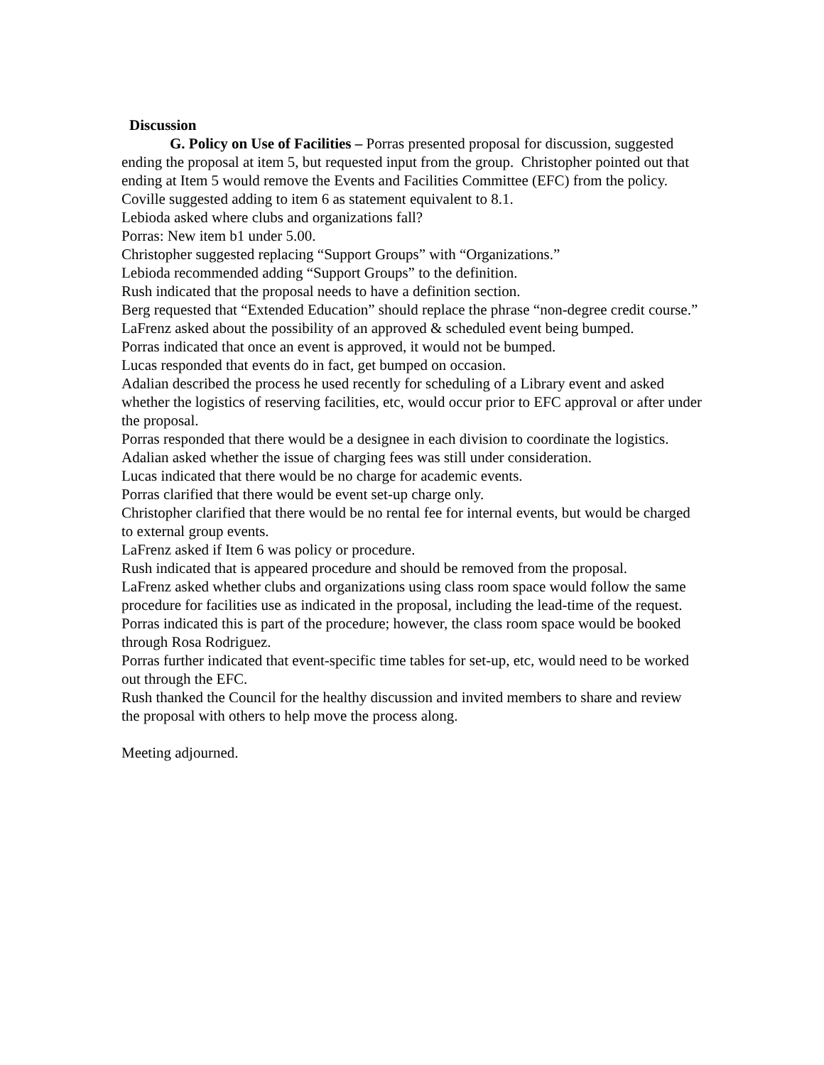Discussion
G. Policy on Use of Facilities – Porras presented proposal for discussion, suggested ending the proposal at item 5, but requested input from the group. Christopher pointed out that ending at Item 5 would remove the Events and Facilities Committee (EFC) from the policy.
Coville suggested adding to item 6 as statement equivalent to 8.1.
Lebioda asked where clubs and organizations fall?
Porras: New item b1 under 5.00.
Christopher suggested replacing “Support Groups” with “Organizations.”
Lebioda recommended adding “Support Groups” to the definition.
Rush indicated that the proposal needs to have a definition section.
Berg requested that “Extended Education” should replace the phrase “non-degree credit course.”
LaFrenz asked about the possibility of an approved & scheduled event being bumped.
Porras indicated that once an event is approved, it would not be bumped.
Lucas responded that events do in fact, get bumped on occasion.
Adalian described the process he used recently for scheduling of a Library event and asked whether the logistics of reserving facilities, etc, would occur prior to EFC approval or after under the proposal.
Porras responded that there would be a designee in each division to coordinate the logistics.
Adalian asked whether the issue of charging fees was still under consideration.
Lucas indicated that there would be no charge for academic events.
Porras clarified that there would be event set-up charge only.
Christopher clarified that there would be no rental fee for internal events, but would be charged to external group events.
LaFrenz asked if Item 6 was policy or procedure.
Rush indicated that is appeared procedure and should be removed from the proposal.
LaFrenz asked whether clubs and organizations using class room space would follow the same procedure for facilities use as indicated in the proposal, including the lead-time of the request.
Porras indicated this is part of the procedure; however, the class room space would be booked through Rosa Rodriguez.
Porras further indicated that event-specific time tables for set-up, etc, would need to be worked out through the EFC.
Rush thanked the Council for the healthy discussion and invited members to share and review the proposal with others to help move the process along.
Meeting adjourned.